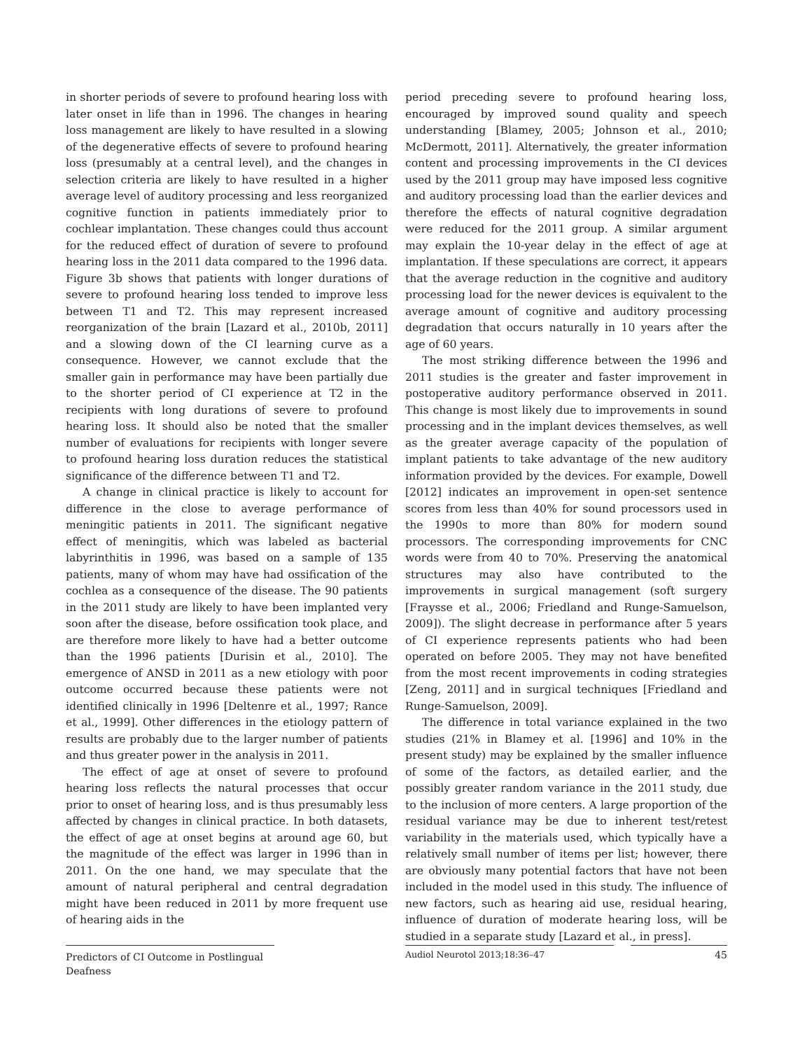in shorter periods of severe to profound hearing loss with later onset in life than in 1996. The changes in hearing loss management are likely to have resulted in a slowing of the degenerative effects of severe to profound hearing loss (presumably at a central level), and the changes in selection criteria are likely to have resulted in a higher average level of auditory processing and less reorganized cognitive function in patients immediately prior to cochlear implantation. These changes could thus account for the reduced effect of duration of severe to profound hearing loss in the 2011 data compared to the 1996 data. Figure 3b shows that patients with longer durations of severe to profound hearing loss tended to improve less between T1 and T2. This may represent increased reorganization of the brain [Lazard et al., 2010b, 2011] and a slowing down of the CI learning curve as a consequence. However, we cannot exclude that the smaller gain in performance may have been partially due to the shorter period of CI experience at T2 in the recipients with long durations of severe to profound hearing loss. It should also be noted that the smaller number of evaluations for recipients with longer severe to profound hearing loss duration reduces the statistical significance of the difference between T1 and T2.
A change in clinical practice is likely to account for difference in the close to average performance of meningitic patients in 2011. The significant negative effect of meningitis, which was labeled as bacterial labyrinthitis in 1996, was based on a sample of 135 patients, many of whom may have had ossification of the cochlea as a consequence of the disease. The 90 patients in the 2011 study are likely to have been implanted very soon after the disease, before ossification took place, and are therefore more likely to have had a better outcome than the 1996 patients [Durisin et al., 2010]. The emergence of ANSD in 2011 as a new etiology with poor outcome occurred because these patients were not identified clinically in 1996 [Deltenre et al., 1997; Rance et al., 1999]. Other differences in the etiology pattern of results are probably due to the larger number of patients and thus greater power in the analysis in 2011.
The effect of age at onset of severe to profound hearing loss reflects the natural processes that occur prior to onset of hearing loss, and is thus presumably less affected by changes in clinical practice. In both datasets, the effect of age at onset begins at around age 60, but the magnitude of the effect was larger in 1996 than in 2011. On the one hand, we may speculate that the amount of natural peripheral and central degradation might have been reduced in 2011 by more frequent use of hearing aids in the
period preceding severe to profound hearing loss, encouraged by improved sound quality and speech understanding [Blamey, 2005; Johnson et al., 2010; McDermott, 2011]. Alternatively, the greater information content and processing improvements in the CI devices used by the 2011 group may have imposed less cognitive and auditory processing load than the earlier devices and therefore the effects of natural cognitive degradation were reduced for the 2011 group. A similar argument may explain the 10-year delay in the effect of age at implantation. If these speculations are correct, it appears that the average reduction in the cognitive and auditory processing load for the newer devices is equivalent to the average amount of cognitive and auditory processing degradation that occurs naturally in 10 years after the age of 60 years.
The most striking difference between the 1996 and 2011 studies is the greater and faster improvement in postoperative auditory performance observed in 2011. This change is most likely due to improvements in sound processing and in the implant devices themselves, as well as the greater average capacity of the population of implant patients to take advantage of the new auditory information provided by the devices. For example, Dowell [2012] indicates an improvement in open-set sentence scores from less than 40% for sound processors used in the 1990s to more than 80% for modern sound processors. The corresponding improvements for CNC words were from 40 to 70%. Preserving the anatomical structures may also have contributed to the improvements in surgical management (soft surgery [Fraysse et al., 2006; Friedland and Runge-Samuelson, 2009]). The slight decrease in performance after 5 years of CI experience represents patients who had been operated on before 2005. They may not have benefited from the most recent improvements in coding strategies [Zeng, 2011] and in surgical techniques [Friedland and Runge-Samuelson, 2009].
The difference in total variance explained in the two studies (21% in Blamey et al. [1996] and 10% in the present study) may be explained by the smaller influence of some of the factors, as detailed earlier, and the possibly greater random variance in the 2011 study, due to the inclusion of more centers. A large proportion of the residual variance may be due to inherent test/retest variability in the materials used, which typically have a relatively small number of items per list; however, there are obviously many potential factors that have not been included in the model used in this study. The influence of new factors, such as hearing aid use, residual hearing, influence of duration of moderate hearing loss, will be studied in a separate study [Lazard et al., in press].
Predictors of CI Outcome in Postlingual Deafness
Audiol Neurotol 2013;18:36–47 45